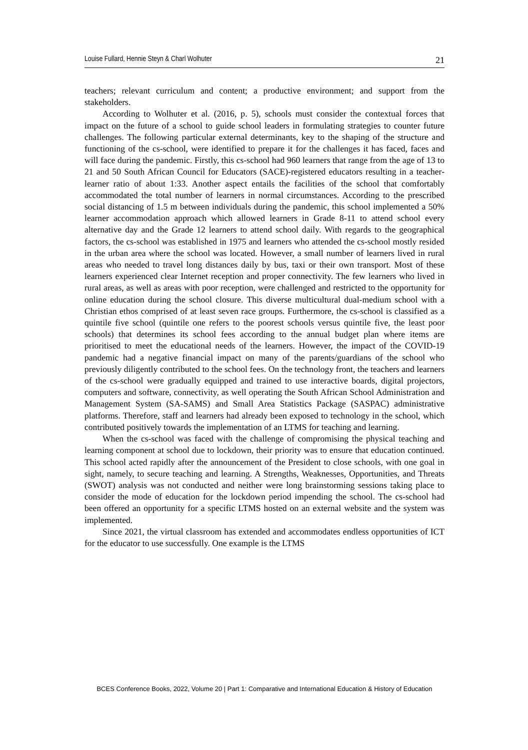Louise Fullard, Hennie Steyn & Charl Wolhuter 21
teachers; relevant curriculum and content; a productive environment; and support from the stakeholders.
According to Wolhuter et al. (2016, p. 5), schools must consider the contextual forces that impact on the future of a school to guide school leaders in formulating strategies to counter future challenges. The following particular external determinants, key to the shaping of the structure and functioning of the cs-school, were identified to prepare it for the challenges it has faced, faces and will face during the pandemic. Firstly, this cs-school had 960 learners that range from the age of 13 to 21 and 50 South African Council for Educators (SACE)-registered educators resulting in a teacher-learner ratio of about 1:33. Another aspect entails the facilities of the school that comfortably accommodated the total number of learners in normal circumstances. According to the prescribed social distancing of 1.5 m between individuals during the pandemic, this school implemented a 50% learner accommodation approach which allowed learners in Grade 8-11 to attend school every alternative day and the Grade 12 learners to attend school daily. With regards to the geographical factors, the cs-school was established in 1975 and learners who attended the cs-school mostly resided in the urban area where the school was located. However, a small number of learners lived in rural areas who needed to travel long distances daily by bus, taxi or their own transport. Most of these learners experienced clear Internet reception and proper connectivity. The few learners who lived in rural areas, as well as areas with poor reception, were challenged and restricted to the opportunity for online education during the school closure. This diverse multicultural dual-medium school with a Christian ethos comprised of at least seven race groups. Furthermore, the cs-school is classified as a quintile five school (quintile one refers to the poorest schools versus quintile five, the least poor schools) that determines its school fees according to the annual budget plan where items are prioritised to meet the educational needs of the learners. However, the impact of the COVID-19 pandemic had a negative financial impact on many of the parents/guardians of the school who previously diligently contributed to the school fees. On the technology front, the teachers and learners of the cs-school were gradually equipped and trained to use interactive boards, digital projectors, computers and software, connectivity, as well operating the South African School Administration and Management System (SA-SAMS) and Small Area Statistics Package (SASPAC) administrative platforms. Therefore, staff and learners had already been exposed to technology in the school, which contributed positively towards the implementation of an LTMS for teaching and learning.
When the cs-school was faced with the challenge of compromising the physical teaching and learning component at school due to lockdown, their priority was to ensure that education continued. This school acted rapidly after the announcement of the President to close schools, with one goal in sight, namely, to secure teaching and learning. A Strengths, Weaknesses, Opportunities, and Threats (SWOT) analysis was not conducted and neither were long brainstorming sessions taking place to consider the mode of education for the lockdown period impending the school. The cs-school had been offered an opportunity for a specific LTMS hosted on an external website and the system was implemented.
Since 2021, the virtual classroom has extended and accommodates endless opportunities of ICT for the educator to use successfully. One example is the LTMS
BCES Conference Books, 2022, Volume 20 | Part 1: Comparative and International Education & History of Education